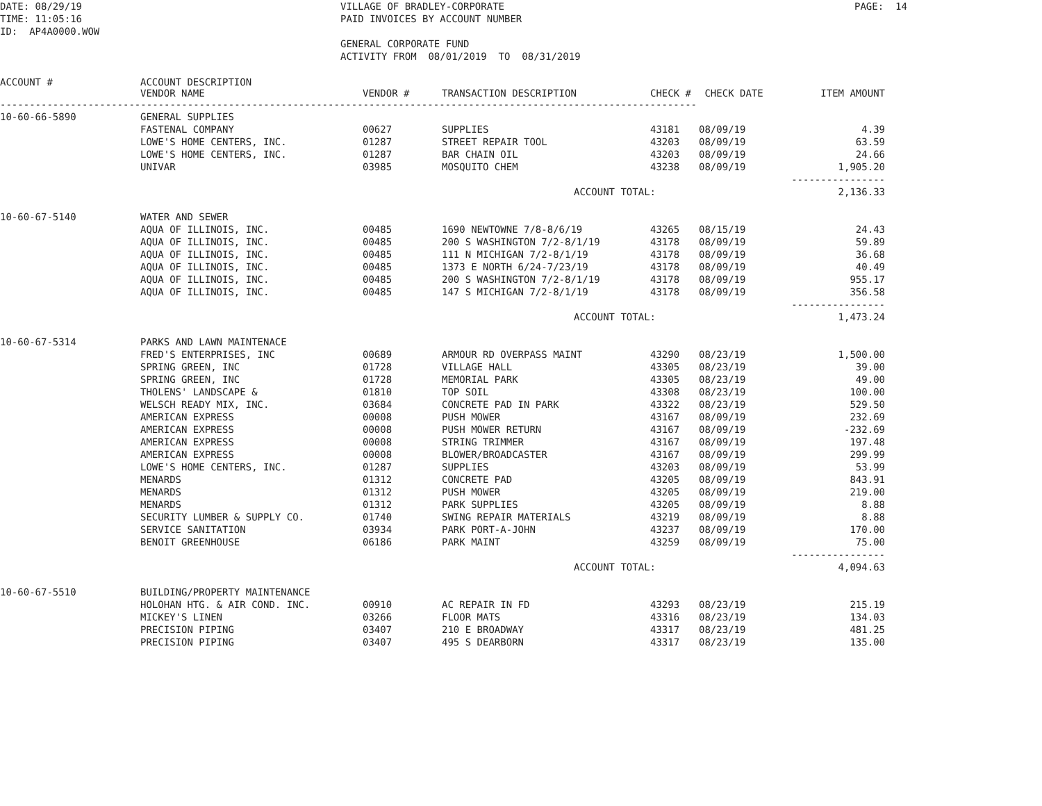DATE: 08/29/19 TIME: 11:05:16 ID: AP4A0000.WOW
VILLAGE OF BRADLEY-CORPORATE PAID INVOICES BY ACCOUNT NUMBER GENERAL CORPORATE FUND ACTIVITY FROM 08/01/2019 TO 08/31/2019
PAGE: 14
| ACCOUNT # | ACCOUNT DESCRIPTION VENDOR NAME | VENDOR # | TRANSACTION DESCRIPTION | CHECK # | CHECK DATE | ITEM AMOUNT |
| --- | --- | --- | --- | --- | --- | --- |
| ----------------------------------------------------------------------------------------------------------------------- | | | | | | |
| 10-60-66-5890 | GENERAL SUPPLIES | | | | | |
| | FASTENAL COMPANY | 00627 | SUPPLIES | 43181 | 08/09/19 | 4.39 |
| | LOWE'S HOME CENTERS, INC. | 01287 | STREET REPAIR TOOL | 43203 | 08/09/19 | 63.59 |
| | LOWE'S HOME CENTERS, INC. | 01287 | BAR CHAIN OIL | 43203 | 08/09/19 | 24.66 |
| | UNIVAR | 03985 | MOSQUITO CHEM | 43238 | 08/09/19 | 1,905.20 |
| | | | | | | ---------------- |
| | | | ACCOUNT TOTAL: | | | 2,136.33 |
| 10-60-67-5140 | WATER AND SEWER | | | | | |
| | AQUA OF ILLINOIS, INC. | 00485 | 1690 NEWTOWNE 7/8-8/6/19 | 43265 | 08/15/19 | 24.43 |
| | AQUA OF ILLINOIS, INC. | 00485 | 200 S WASHINGTON 7/2-8/1/19 | 43178 | 08/09/19 | 59.89 |
| | AQUA OF ILLINOIS, INC. | 00485 | 111 N MICHIGAN 7/2-8/1/19 | 43178 | 08/09/19 | 36.68 |
| | AQUA OF ILLINOIS, INC. | 00485 | 1373 E NORTH 6/24-7/23/19 | 43178 | 08/09/19 | 40.49 |
| | AQUA OF ILLINOIS, INC. | 00485 | 200 S WASHINGTON 7/2-8/1/19 | 43178 | 08/09/19 | 955.17 |
| | AQUA OF ILLINOIS, INC. | 00485 | 147 S MICHIGAN 7/2-8/1/19 | 43178 | 08/09/19 | 356.58 |
| | | | | | | ---------------- |
| | | | ACCOUNT TOTAL: | | | 1,473.24 |
| 10-60-67-5314 | PARKS AND LAWN MAINTENACE | | | | | |
| | FRED'S ENTERPRISES, INC | 00689 | ARMOUR RD OVERPASS MAINT | 43290 | 08/23/19 | 1,500.00 |
| | SPRING GREEN, INC | 01728 | VILLAGE HALL | 43305 | 08/23/19 | 39.00 |
| | SPRING GREEN, INC | 01728 | MEMORIAL PARK | 43305 | 08/23/19 | 49.00 |
| | THOLENS' LANDSCAPE & | 01810 | TOP SOIL | 43308 | 08/23/19 | 100.00 |
| | WELSCH READY MIX, INC. | 03684 | CONCRETE PAD IN PARK | 43322 | 08/23/19 | 529.50 |
| | AMERICAN EXPRESS | 00008 | PUSH MOWER | 43167 | 08/09/19 | 232.69 |
| | AMERICAN EXPRESS | 00008 | PUSH MOWER RETURN | 43167 | 08/09/19 | -232.69 |
| | AMERICAN EXPRESS | 00008 | STRING TRIMMER | 43167 | 08/09/19 | 197.48 |
| | AMERICAN EXPRESS | 00008 | BLOWER/BROADCASTER | 43167 | 08/09/19 | 299.99 |
| | LOWE'S HOME CENTERS, INC. | 01287 | SUPPLIES | 43203 | 08/09/19 | 53.99 |
| | MENARDS | 01312 | CONCRETE PAD | 43205 | 08/09/19 | 843.91 |
| | MENARDS | 01312 | PUSH MOWER | 43205 | 08/09/19 | 219.00 |
| | MENARDS | 01312 | PARK SUPPLIES | 43205 | 08/09/19 | 8.88 |
| | SECURITY LUMBER & SUPPLY CO. | 01740 | SWING REPAIR MATERIALS | 43219 | 08/09/19 | 8.88 |
| | SERVICE SANITATION | 03934 | PARK PORT-A-JOHN | 43237 | 08/09/19 | 170.00 |
| | BENOIT GREENHOUSE | 06186 | PARK MAINT | 43259 | 08/09/19 | 75.00 |
| | | | | | | ---------------- |
| | | | ACCOUNT TOTAL: | | | 4,094.63 |
| 10-60-67-5510 | BUILDING/PROPERTY MAINTENANCE | | | | | |
| | HOLOHAN HTG. & AIR COND. INC. | 00910 | AC REPAIR IN FD | 43293 | 08/23/19 | 215.19 |
| | MICKEY'S LINEN | 03266 | FLOOR MATS | 43316 | 08/23/19 | 134.03 |
| | PRECISION PIPING | 03407 | 210 E BROADWAY | 43317 | 08/23/19 | 481.25 |
| | PRECISION PIPING | 03407 | 495 S DEARBORN | 43317 | 08/23/19 | 135.00 |